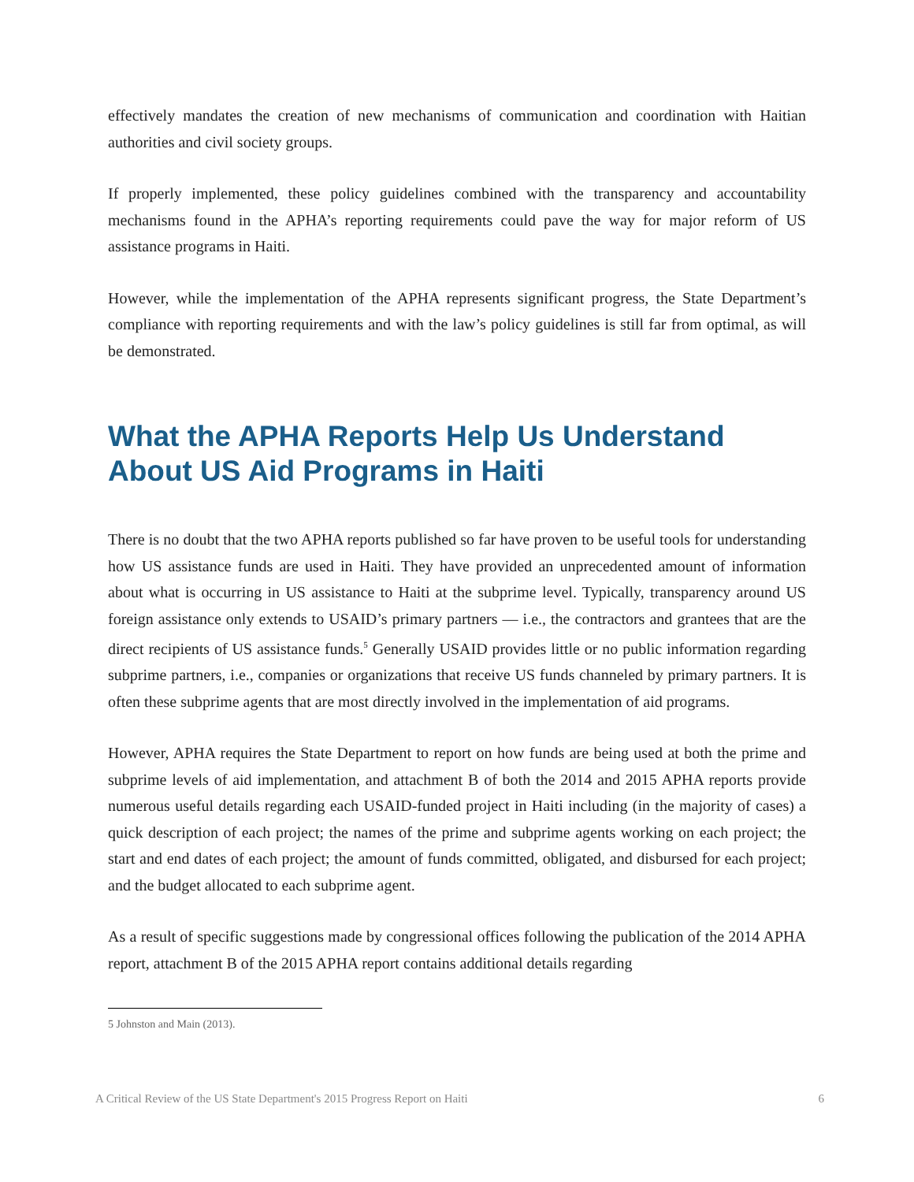effectively mandates the creation of new mechanisms of communication and coordination with Haitian authorities and civil society groups.
If properly implemented, these policy guidelines combined with the transparency and accountability mechanisms found in the APHA’s reporting requirements could pave the way for major reform of US assistance programs in Haiti.
However, while the implementation of the APHA represents significant progress, the State Department’s compliance with reporting requirements and with the law’s policy guidelines is still far from optimal, as will be demonstrated.
What the APHA Reports Help Us Understand About US Aid Programs in Haiti
There is no doubt that the two APHA reports published so far have proven to be useful tools for understanding how US assistance funds are used in Haiti. They have provided an unprecedented amount of information about what is occurring in US assistance to Haiti at the subprime level. Typically, transparency around US foreign assistance only extends to USAID’s primary partners — i.e., the contractors and grantees that are the direct recipients of US assistance funds.<sup>5</sup> Generally USAID provides little or no public information regarding subprime partners, i.e., companies or organizations that receive US funds channeled by primary partners. It is often these subprime agents that are most directly involved in the implementation of aid programs.
However, APHA requires the State Department to report on how funds are being used at both the prime and subprime levels of aid implementation, and attachment B of both the 2014 and 2015 APHA reports provide numerous useful details regarding each USAID-funded project in Haiti including (in the majority of cases) a quick description of each project; the names of the prime and subprime agents working on each project; the start and end dates of each project; the amount of funds committed, obligated, and disbursed for each project; and the budget allocated to each subprime agent.
As a result of specific suggestions made by congressional offices following the publication of the 2014 APHA report, attachment B of the 2015 APHA report contains additional details regarding
5 Johnston and Main (2013).
A Critical Review of the US State Department's 2015 Progress Report on Haiti 6